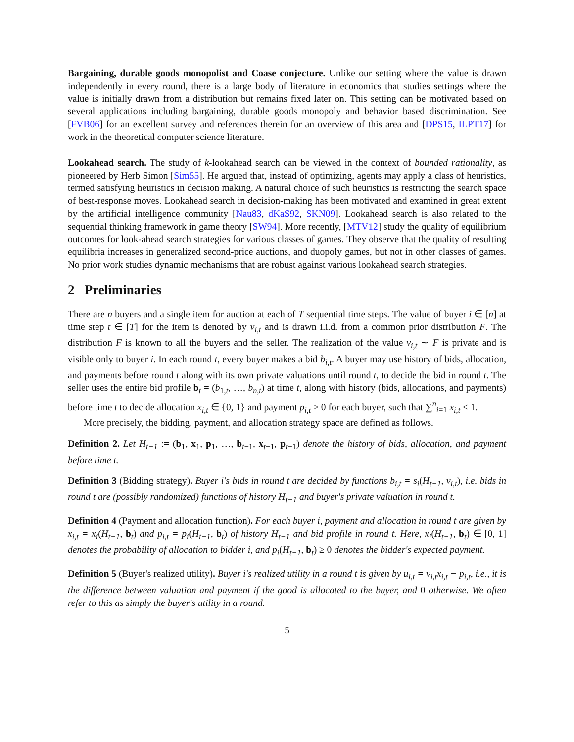Bargaining, durable goods monopolist and Coase conjecture. Unlike our setting where the value is drawn independently in every round, there is a large body of literature in economics that studies settings where the value is initially drawn from a distribution but remains fixed later on. This setting can be motivated based on several applications including bargaining, durable goods monopoly and behavior based discrimination. See [FVB06] for an excellent survey and references therein for an overview of this area and [DPS15, ILPT17] for work in the theoretical computer science literature.
Lookahead search. The study of k-lookahead search can be viewed in the context of bounded rationality, as pioneered by Herb Simon [Sim55]. He argued that, instead of optimizing, agents may apply a class of heuristics, termed satisfying heuristics in decision making. A natural choice of such heuristics is restricting the search space of best-response moves. Lookahead search in decision-making has been motivated and examined in great extent by the artificial intelligence community [Nau83, dKaS92, SKN09]. Lookahead search is also related to the sequential thinking framework in game theory [SW94]. More recently, [MTV12] study the quality of equilibrium outcomes for look-ahead search strategies for various classes of games. They observe that the quality of resulting equilibria increases in generalized second-price auctions, and duopoly games, but not in other classes of games. No prior work studies dynamic mechanisms that are robust against various lookahead search strategies.
2 Preliminaries
There are n buyers and a single item for auction at each of T sequential time steps. The value of buyer i ∈ [n] at time step t ∈ [T] for the item is denoted by v<sub>i,t</sub> and is drawn i.i.d. from a common prior distribution F. The distribution F is known to all the buyers and the seller. The realization of the value v<sub>i,t</sub> ∼ F is private and is visible only to buyer i. In each round t, every buyer makes a bid b<sub>i,t</sub>. A buyer may use history of bids, allocation, and payments before round t along with its own private valuations until round t, to decide the bid in round t. The seller uses the entire bid profile b<sub>t</sub> = (b<sub>1,t</sub>, …, b<sub>n,t</sub>) at time t, along with history (bids, allocations, and payments) before time t to decide allocation x<sub>i,t</sub> ∈ {0, 1} and payment p<sub>i,t</sub> ≥ 0 for each buyer, such that ∑<sup>n</sup><sub>i=1</sub> x<sub>i,t</sub> ≤ 1.
More precisely, the bidding, payment, and allocation strategy space are defined as follows.
Definition 2. Let H<sub>t−1</sub> := (b<sub>1</sub>, x<sub>1</sub>, p<sub>1</sub>, …, b<sub>t−1</sub>, x<sub>t−1</sub>, p<sub>t−1</sub>) denote the history of bids, allocation, and payment before time t.
Definition 3 (Bidding strategy). Buyer i's bids in round t are decided by functions b<sub>i,t</sub> = s<sub>i</sub>(H<sub>t−1</sub>, v<sub>i,t</sub>), i.e. bids in round t are (possibly randomized) functions of history H<sub>t−1</sub> and buyer's private valuation in round t.
Definition 4 (Payment and allocation function). For each buyer i, payment and allocation in round t are given by x<sub>i,t</sub> = x<sub>i</sub>(H<sub>t−1</sub>, b<sub>t</sub>) and p<sub>i,t</sub> = p<sub>i</sub>(H<sub>t−1</sub>, b<sub>t</sub>) of history H<sub>t−1</sub> and bid profile in round t. Here, x<sub>i</sub>(H<sub>t−1</sub>, b<sub>t</sub>) ∈ [0, 1] denotes the probability of allocation to bidder i, and p<sub>i</sub>(H<sub>t−1</sub>, b<sub>t</sub>) ≥ 0 denotes the bidder's expected payment.
Definition 5 (Buyer's realized utility). Buyer i's realized utility in a round t is given by u<sub>i,t</sub> = v<sub>i,t</sub>x<sub>i,t</sub> − p<sub>i,t</sub>, i.e., it is the difference between valuation and payment if the good is allocated to the buyer, and 0 otherwise. We often refer to this as simply the buyer's utility in a round.
5